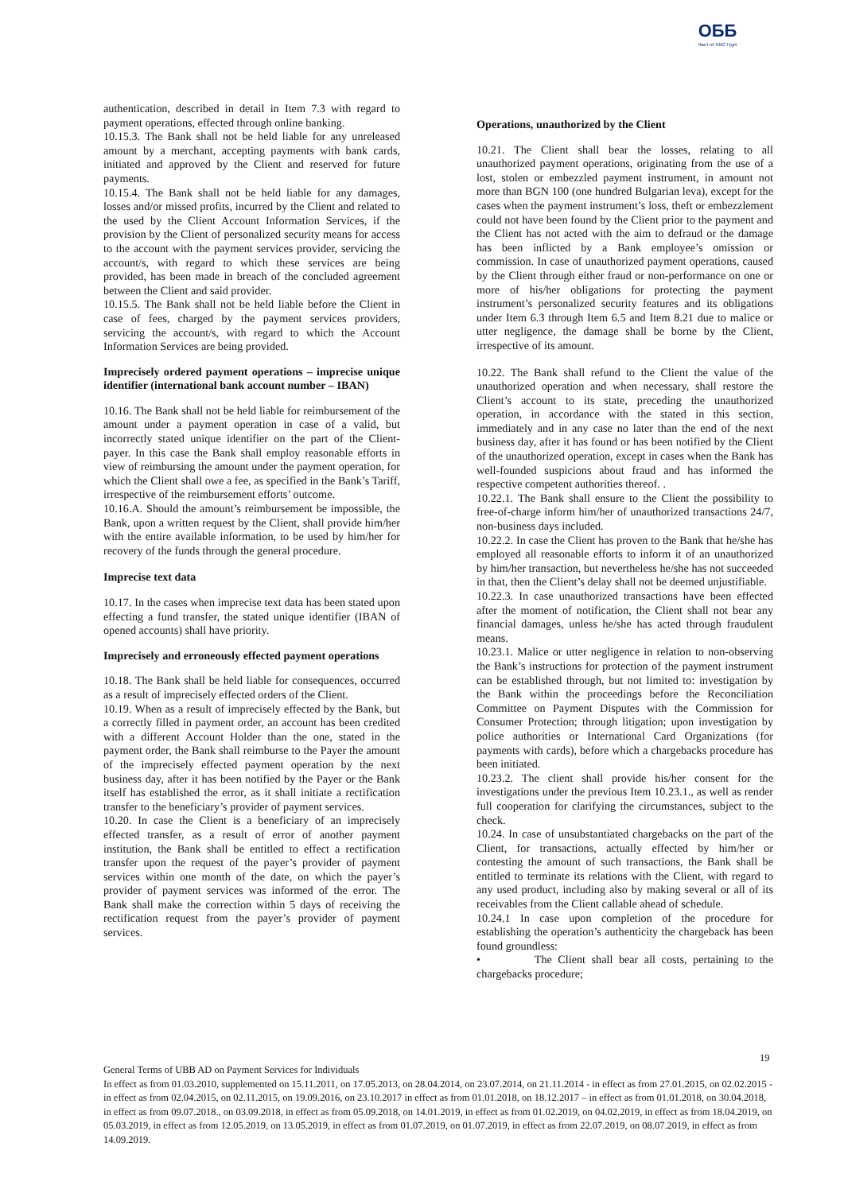ОББ
Част от KBC Груп
authentication, described in detail in Item 7.3 with regard to payment operations, effected through online banking.
10.15.3. The Bank shall not be held liable for any unreleased amount by a merchant, accepting payments with bank cards, initiated and approved by the Client and reserved for future payments.
10.15.4. The Bank shall not be held liable for any damages, losses and/or missed profits, incurred by the Client and related to the used by the Client Account Information Services, if the provision by the Client of personalized security means for access to the account with the payment services provider, servicing the account/s, with regard to which these services are being provided, has been made in breach of the concluded agreement between the Client and said provider.
10.15.5. The Bank shall not be held liable before the Client in case of fees, charged by the payment services providers, servicing the account/s, with regard to which the Account Information Services are being provided.
Imprecisely ordered payment operations – imprecise unique identifier (international bank account number – IBAN)
10.16. The Bank shall not be held liable for reimbursement of the amount under a payment operation in case of a valid, but incorrectly stated unique identifier on the part of the Client-payer. In this case the Bank shall employ reasonable efforts in view of reimbursing the amount under the payment operation, for which the Client shall owe a fee, as specified in the Bank’s Tariff, irrespective of the reimbursement efforts’ outcome.
10.16.A. Should the amount’s reimbursement be impossible, the Bank, upon a written request by the Client, shall provide him/her with the entire available information, to be used by him/her for recovery of the funds through the general procedure.
Imprecise text data
10.17. In the cases when imprecise text data has been stated upon effecting a fund transfer, the stated unique identifier (IBAN of opened accounts) shall have priority.
Imprecisely and erroneously effected payment operations
10.18. The Bank shall be held liable for consequences, occurred as a result of imprecisely effected orders of the Client.
10.19. When as a result of imprecisely effected by the Bank, but a correctly filled in payment order, an account has been credited with a different Account Holder than the one, stated in the payment order, the Bank shall reimburse to the Payer the amount of the imprecisely effected payment operation by the next business day, after it has been notified by the Payer or the Bank itself has established the error, as it shall initiate a rectification transfer to the beneficiary’s provider of payment services.
10.20. In case the Client is a beneficiary of an imprecisely effected transfer, as a result of error of another payment institution, the Bank shall be entitled to effect a rectification transfer upon the request of the payer’s provider of payment services within one month of the date, on which the payer’s provider of payment services was informed of the error. The Bank shall make the correction within 5 days of receiving the rectification request from the payer’s provider of payment services.
Operations, unauthorized by the Client
10.21. The Client shall bear the losses, relating to all unauthorized payment operations, originating from the use of a lost, stolen or embezzled payment instrument, in amount not more than BGN 100 (one hundred Bulgarian leva), except for the cases when the payment instrument’s loss, theft or embezzlement could not have been found by the Client prior to the payment and the Client has not acted with the aim to defraud or the damage has been inflicted by a Bank employee’s omission or commission. In case of unauthorized payment operations, caused by the Client through either fraud or non-performance on one or more of his/her obligations for protecting the payment instrument’s personalized security features and its obligations under Item 6.3 through Item 6.5 and Item 8.21 due to malice or utter negligence, the damage shall be borne by the Client, irrespective of its amount.
10.22. The Bank shall refund to the Client the value of the unauthorized operation and when necessary, shall restore the Client’s account to its state, preceding the unauthorized operation, in accordance with the stated in this section, immediately and in any case no later than the end of the next business day, after it has found or has been notified by the Client of the unauthorized operation, except in cases when the Bank has well-founded suspicions about fraud and has informed the respective competent authorities thereof. .
10.22.1. The Bank shall ensure to the Client the possibility to free-of-charge inform him/her of unauthorized transactions 24/7, non-business days included.
10.22.2. In case the Client has proven to the Bank that he/she has employed all reasonable efforts to inform it of an unauthorized by him/her transaction, but nevertheless he/she has not succeeded in that, then the Client’s delay shall not be deemed unjustifiable.
10.22.3. In case unauthorized transactions have been effected after the moment of notification, the Client shall not bear any financial damages, unless he/she has acted through fraudulent means.
10.23.1. Malice or utter negligence in relation to non-observing the Bank’s instructions for protection of the payment instrument can be established through, but not limited to: investigation by the Bank within the proceedings before the Reconciliation Committee on Payment Disputes with the Commission for Consumer Protection; through litigation; upon investigation by police authorities or International Card Organizations (for payments with cards), before which a chargebacks procedure has been initiated.
10.23.2. The client shall provide his/her consent for the investigations under the previous Item 10.23.1., as well as render full cooperation for clarifying the circumstances, subject to the check.
10.24. In case of unsubstantiated chargebacks on the part of the Client, for transactions, actually effected by him/her or contesting the amount of such transactions, the Bank shall be entitled to terminate its relations with the Client, with regard to any used product, including also by making several or all of its receivables from the Client callable ahead of schedule.
10.24.1 In case upon completion of the procedure for establishing the operation’s authenticity the chargeback has been found groundless:
• The Client shall bear all costs, pertaining to the chargebacks procedure;
19
General Terms of UBB AD on Payment Services for Individuals
In effect as from 01.03.2010, supplemented on 15.11.2011, on 17.05.2013, on 28.04.2014, on 23.07.2014, on 21.11.2014 - in effect as from 27.01.2015, on 02.02.2015 - in effect as from 02.04.2015, on 02.11.2015, on 19.09.2016, on 23.10.2017 in effect as from 01.01.2018, on 18.12.2017 – in effect as from 01.01.2018, on 30.04.2018, in effect as from 09.07.2018., on 03.09.2018, in effect as from 05.09.2018, on 14.01.2019, in effect as from 01.02.2019, on 04.02.2019, in effect as from 18.04.2019, on 05.03.2019, in effect as from 12.05.2019, on 13.05.2019, in effect as from 01.07.2019, on 01.07.2019, in effect as from 22.07.2019, on 08.07.2019, in effect as from 14.09.2019.